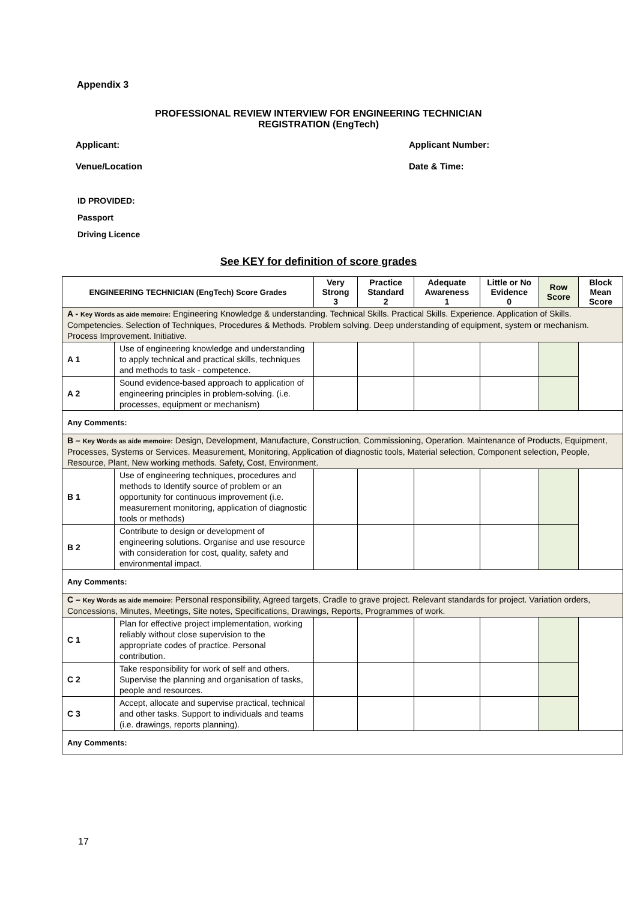Appendix 3
PROFESSIONAL REVIEW INTERVIEW FOR ENGINEERING TECHNICIAN
REGISTRATION (EngTech)
Applicant: Applicant Number:
Venue/Location Date & Time:
ID PROVIDED:
Passport
Driving Licence
See KEY for definition of score grades
| ENGINEERING TECHNICIAN (EngTech) Score Grades | | Very Strong 3 | Practice Standard 2 | Adequate Awareness 1 | Little or No Evidence 0 | Row Score | Block Mean Score |
| --- | --- | --- | --- | --- | --- | --- | --- |
| A - Key Words as aide memoire: Engineering Knowledge & understanding. Technical Skills. Practical Skills. Experience. Application of Skills. Competencies. Selection of Techniques, Procedures & Methods. Problem solving. Deep understanding of equipment, system or mechanism. Process Improvement. Initiative. | | | | | | | |
| A 1 | Use of engineering knowledge and understanding to apply technical and practical skills, techniques and methods to task - competence. | | | | | | |
| A 2 | Sound evidence-based approach to application of engineering principles in problem-solving. (i.e. processes, equipment or mechanism) | | | | | | |
| Any Comments: | | | | | | | |
| B – Key Words as aide memoire: Design, Development, Manufacture, Construction, Commissioning, Operation. Maintenance of Products, Equipment, Processes, Systems or Services. Measurement, Monitoring, Application of diagnostic tools, Material selection, Component selection, People, Resource, Plant, New working methods. Safety, Cost, Environment. | | | | | | | |
| B 1 | Use of engineering techniques, procedures and methods to Identify source of problem or an opportunity for continuous improvement (i.e. measurement monitoring, application of diagnostic tools or methods) | | | | | | |
| B 2 | Contribute to design or development of engineering solutions. Organise and use resource with consideration for cost, quality, safety and environmental impact. | | | | | | |
| Any Comments: | | | | | | | |
| C – Key Words as aide memoire: Personal responsibility, Agreed targets, Cradle to grave project. Relevant standards for project. Variation orders, Concessions, Minutes, Meetings, Site notes, Specifications, Drawings, Reports, Programmes of work. | | | | | | | |
| C 1 | Plan for effective project implementation, working reliably without close supervision to the appropriate codes of practice. Personal contribution. | | | | | | |
| C 2 | Take responsibility for work of self and others. Supervise the planning and organisation of tasks, people and resources. | | | | | | |
| C 3 | Accept, allocate and supervise practical, technical and other tasks. Support to individuals and teams (i.e. drawings, reports planning). | | | | | | |
| Any Comments: | | | | | | | |
17